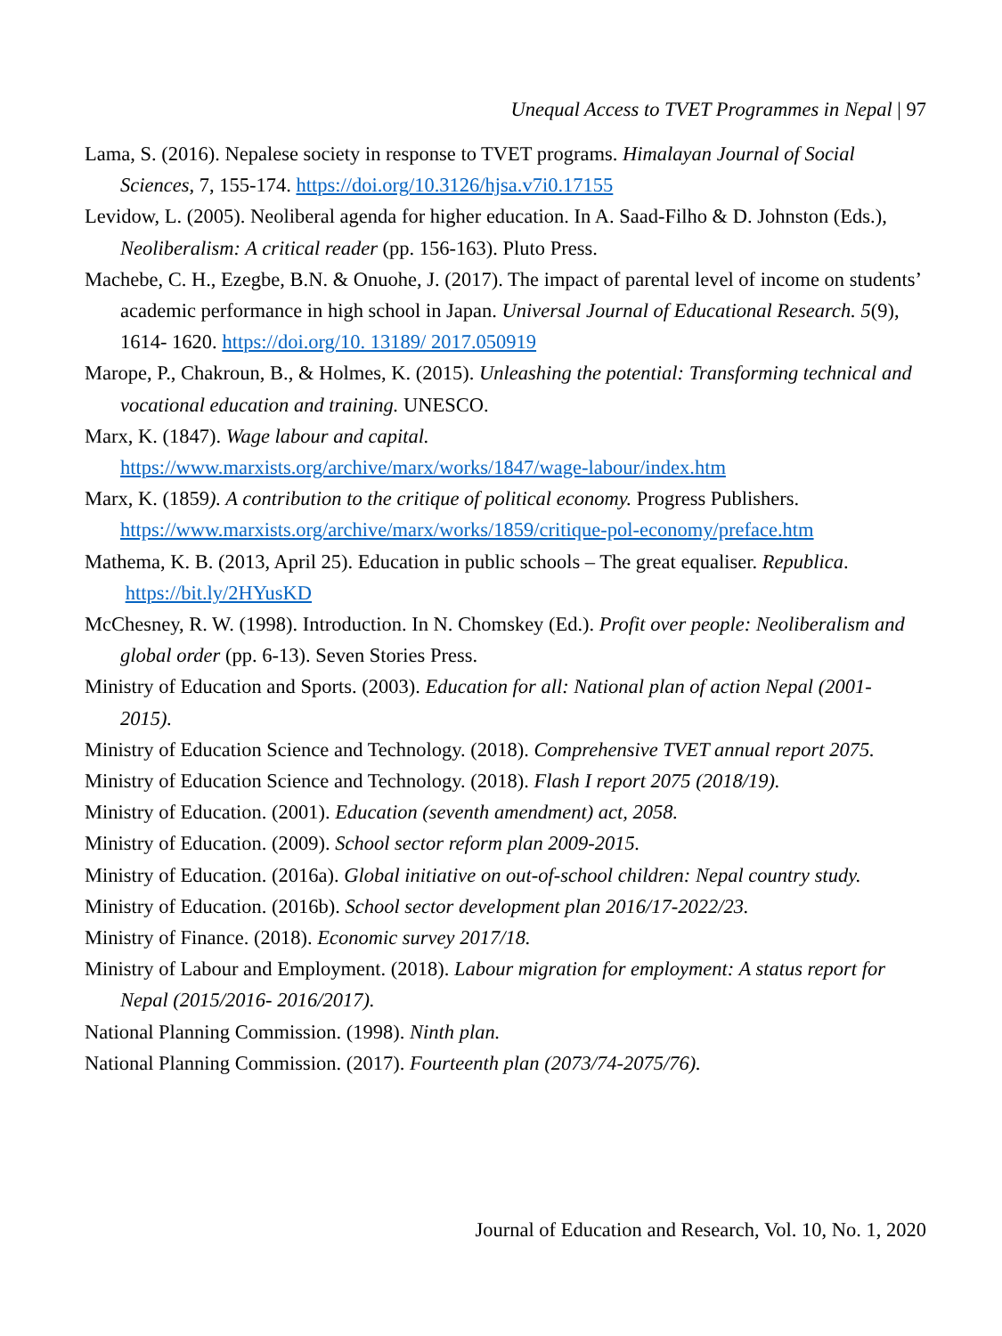Unequal Access to TVET Programmes in Nepal | 97
Lama, S. (2016). Nepalese society in response to TVET programs. Himalayan Journal of Social Sciences, 7, 155-174. https://doi.org/10.3126/hjsa.v7i0.17155
Levidow, L. (2005). Neoliberal agenda for higher education. In A. Saad-Filho & D. Johnston (Eds.), Neoliberalism: A critical reader (pp. 156-163). Pluto Press.
Machebe, C. H., Ezegbe, B.N. & Onuohe, J. (2017). The impact of parental level of income on students’ academic performance in high school in Japan. Universal Journal of Educational Research. 5(9), 1614- 1620. https://doi.org/10. 13189/ 2017.050919
Marope, P., Chakroun, B., & Holmes, K. (2015). Unleashing the potential: Transforming technical and vocational education and training. UNESCO.
Marx, K. (1847). Wage labour and capital.
https://www.marxists.org/archive/marx/works/1847/wage-labour/index.htm
Marx, K. (1859). A contribution to the critique of political economy. Progress Publishers. https://www.marxists.org/archive/marx/works/1859/critique-pol-economy/preface.htm
Mathema, K. B. (2013, April 25). Education in public schools – The great equaliser. Republica. https://bit.ly/2HYusKD
McChesney, R. W. (1998). Introduction. In N. Chomskey (Ed.). Profit over people: Neoliberalism and global order (pp. 6-13). Seven Stories Press.
Ministry of Education and Sports. (2003). Education for all: National plan of action Nepal (2001-2015).
Ministry of Education Science and Technology. (2018). Comprehensive TVET annual report 2075.
Ministry of Education Science and Technology. (2018). Flash I report 2075 (2018/19).
Ministry of Education. (2001). Education (seventh amendment) act, 2058.
Ministry of Education. (2009). School sector reform plan 2009-2015.
Ministry of Education. (2016a). Global initiative on out-of-school children: Nepal country study.
Ministry of Education. (2016b). School sector development plan 2016/17-2022/23.
Ministry of Finance. (2018). Economic survey 2017/18.
Ministry of Labour and Employment. (2018). Labour migration for employment: A status report for Nepal (2015/2016- 2016/2017).
National Planning Commission. (1998). Ninth plan.
National Planning Commission. (2017). Fourteenth plan (2073/74-2075/76).
Journal of Education and Research, Vol. 10, No. 1, 2020